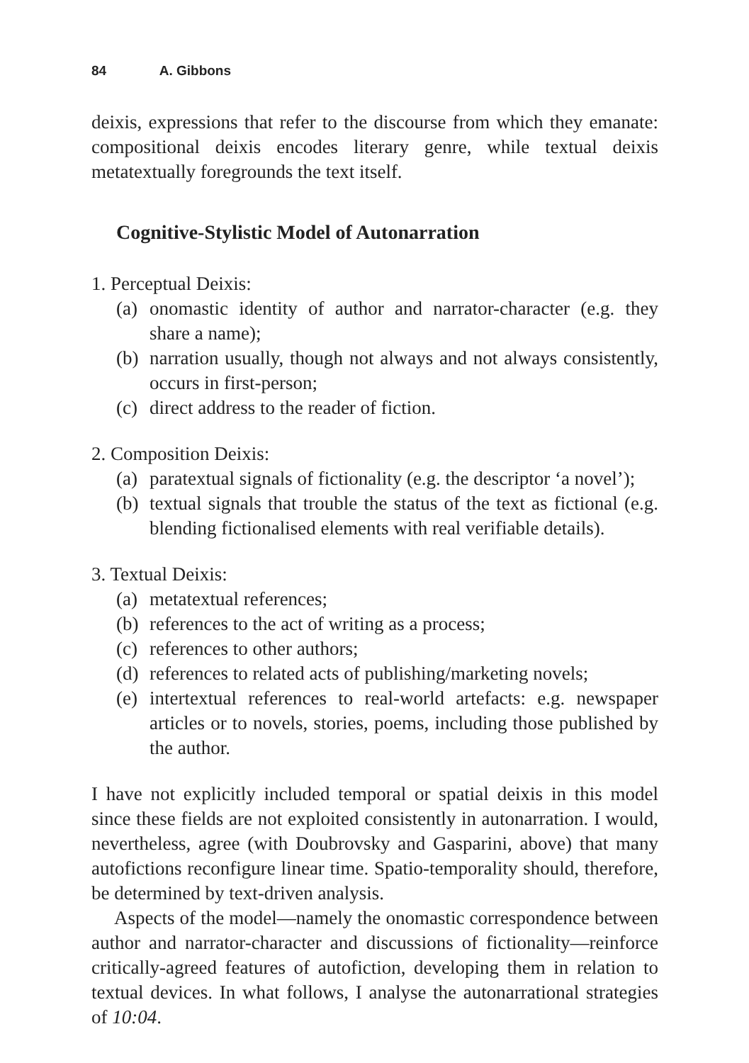84 A. Gibbons
deixis, expressions that refer to the discourse from which they emanate: compositional deixis encodes literary genre, while textual deixis metatextually foregrounds the text itself.
Cognitive-Stylistic Model of Autonarration
1. Perceptual Deixis:
(a) onomastic identity of author and narrator-character (e.g. they share a name);
(b) narration usually, though not always and not always consistently, occurs in first-person;
(c) direct address to the reader of fiction.
2. Composition Deixis:
(a) paratextual signals of fictionality (e.g. the descriptor ‘a novel’);
(b) textual signals that trouble the status of the text as fictional (e.g. blending fictionalised elements with real verifiable details).
3. Textual Deixis:
(a) metatextual references;
(b) references to the act of writing as a process;
(c) references to other authors;
(d) references to related acts of publishing/marketing novels;
(e) intertextual references to real-world artefacts: e.g. newspaper articles or to novels, stories, poems, including those published by the author.
I have not explicitly included temporal or spatial deixis in this model since these fields are not exploited consistently in autonarration. I would, nevertheless, agree (with Doubrovsky and Gasparini, above) that many autofictions reconfigure linear time. Spatio-temporality should, therefore, be determined by text-driven analysis.
Aspects of the model—namely the onomastic correspondence between author and narrator-character and discussions of fictionality—reinforce critically-agreed features of autofiction, developing them in relation to textual devices. In what follows, I analyse the autonarrational strategies of 10:04.